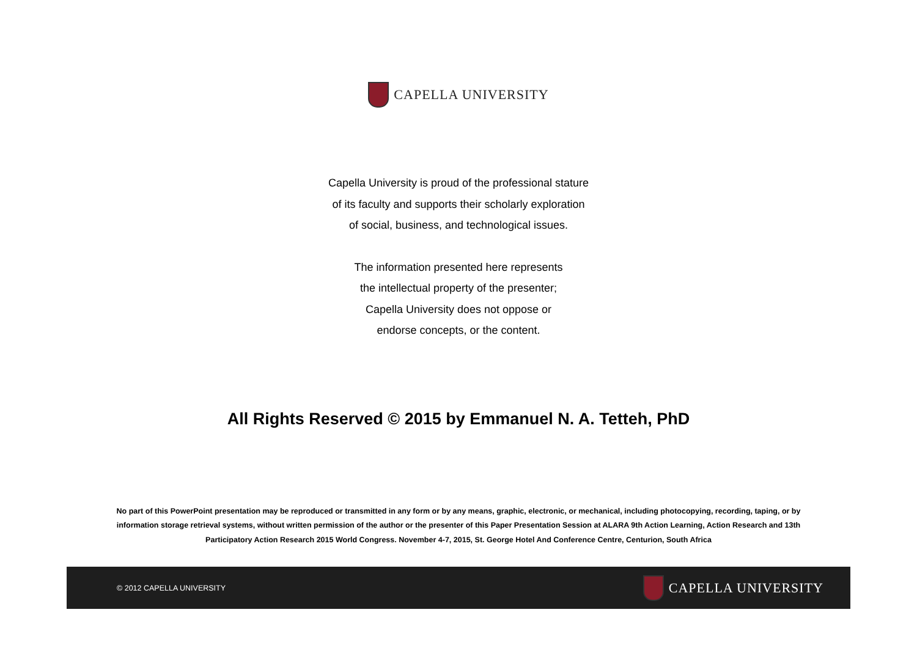CAPELLA UNIVERSITY
Capella University is proud of the professional stature
of its faculty and supports their scholarly exploration
of social, business, and technological issues.
The information presented here represents
the intellectual property of the presenter;
Capella University does not oppose or
endorse concepts, or the content.
All Rights Reserved © 2015 by Emmanuel N. A. Tetteh, PhD
No part of this PowerPoint presentation may be reproduced or transmitted in any form or by any means, graphic, electronic, or mechanical, including photocopying, recording, taping, or by information storage retrieval systems, without written permission of the author or the presenter of this Paper Presentation Session at ALARA 9th Action Learning, Action Research and 13th Participatory Action Research 2015 World Congress. November 4-7, 2015, St. George Hotel And Conference Centre, Centurion, South Africa
© 2012 CAPELLA UNIVERSITY
CAPELLA UNIVERSITY